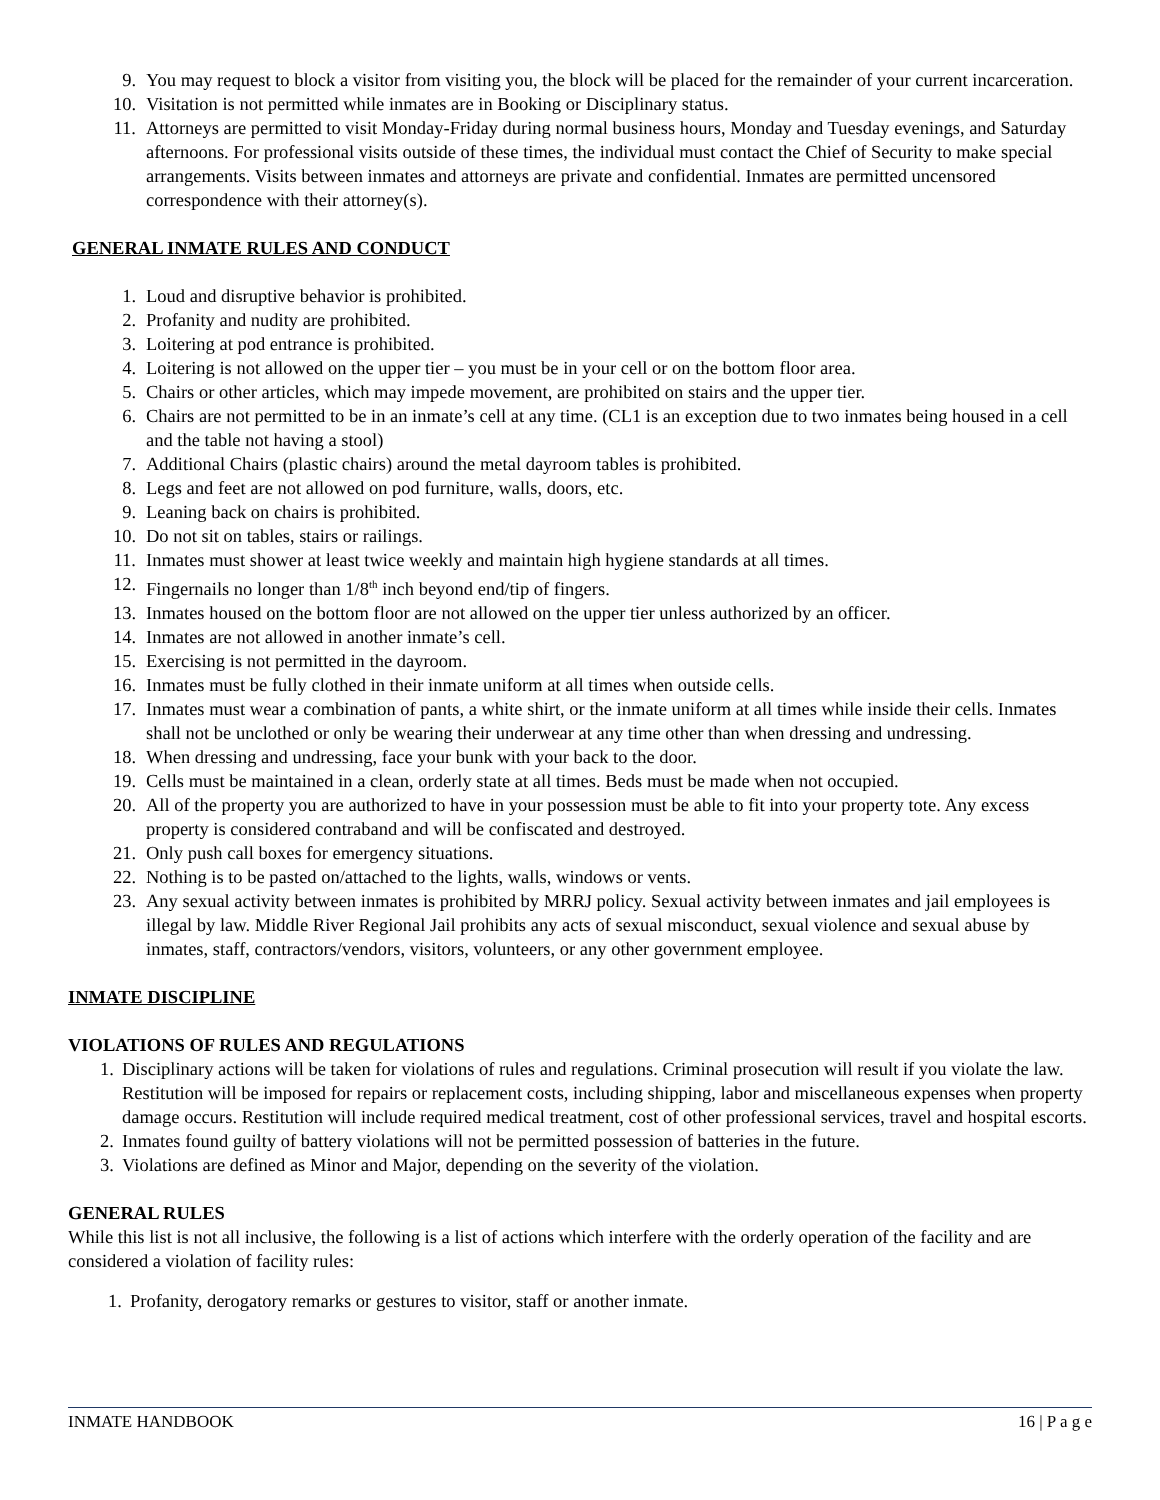9. You may request to block a visitor from visiting you, the block will be placed for the remainder of your current incarceration.
10. Visitation is not permitted while inmates are in Booking or Disciplinary status.
11. Attorneys are permitted to visit Monday-Friday during normal business hours, Monday and Tuesday evenings, and Saturday afternoons. For professional visits outside of these times, the individual must contact the Chief of Security to make special arrangements. Visits between inmates and attorneys are private and confidential. Inmates are permitted uncensored correspondence with their attorney(s).
GENERAL INMATE RULES AND CONDUCT
1. Loud and disruptive behavior is prohibited.
2. Profanity and nudity are prohibited.
3. Loitering at pod entrance is prohibited.
4. Loitering is not allowed on the upper tier – you must be in your cell or on the bottom floor area.
5. Chairs or other articles, which may impede movement, are prohibited on stairs and the upper tier.
6. Chairs are not permitted to be in an inmate’s cell at any time. (CL1 is an exception due to two inmates being housed in a cell and the table not having a stool)
7. Additional Chairs (plastic chairs) around the metal dayroom tables is prohibited.
8. Legs and feet are not allowed on pod furniture, walls, doors, etc.
9. Leaning back on chairs is prohibited.
10. Do not sit on tables, stairs or railings.
11. Inmates must shower at least twice weekly and maintain high hygiene standards at all times.
12. Fingernails no longer than 1/8<sup>th</sup> inch beyond end/tip of fingers.
13. Inmates housed on the bottom floor are not allowed on the upper tier unless authorized by an officer.
14. Inmates are not allowed in another inmate’s cell.
15. Exercising is not permitted in the dayroom.
16. Inmates must be fully clothed in their inmate uniform at all times when outside cells.
17. Inmates must wear a combination of pants, a white shirt, or the inmate uniform at all times while inside their cells. Inmates shall not be unclothed or only be wearing their underwear at any time other than when dressing and undressing.
18. When dressing and undressing, face your bunk with your back to the door.
19. Cells must be maintained in a clean, orderly state at all times. Beds must be made when not occupied.
20. All of the property you are authorized to have in your possession must be able to fit into your property tote. Any excess property is considered contraband and will be confiscated and destroyed.
21. Only push call boxes for emergency situations.
22. Nothing is to be pasted on/attached to the lights, walls, windows or vents.
23. Any sexual activity between inmates is prohibited by MRRJ policy. Sexual activity between inmates and jail employees is illegal by law. Middle River Regional Jail prohibits any acts of sexual misconduct, sexual violence and sexual abuse by inmates, staff, contractors/vendors, visitors, volunteers, or any other government employee.
INMATE DISCIPLINE
VIOLATIONS OF RULES AND REGULATIONS
1. Disciplinary actions will be taken for violations of rules and regulations. Criminal prosecution will result if you violate the law. Restitution will be imposed for repairs or replacement costs, including shipping, labor and miscellaneous expenses when property damage occurs. Restitution will include required medical treatment, cost of other professional services, travel and hospital escorts.
2. Inmates found guilty of battery violations will not be permitted possession of batteries in the future.
3. Violations are defined as Minor and Major, depending on the severity of the violation.
GENERAL RULES
While this list is not all inclusive, the following is a list of actions which interfere with the orderly operation of the facility and are considered a violation of facility rules:
1. Profanity, derogatory remarks or gestures to visitor, staff or another inmate.
INMATE HANDBOOK 16 | P a g e